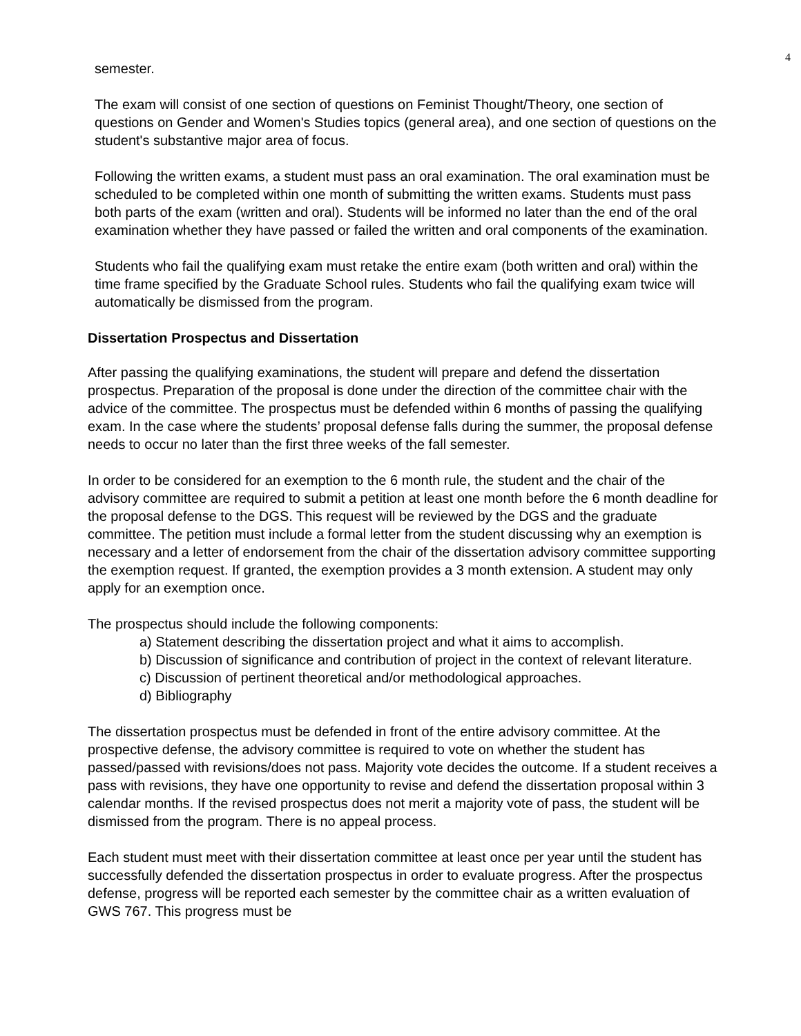4
semester.
The exam will consist of one section of questions on Feminist Thought/Theory, one section of questions on Gender and Women's Studies topics (general area), and one section of questions on the student's substantive major area of focus.
Following the written exams, a student must pass an oral examination. The oral examination must be scheduled to be completed within one month of submitting the written exams. Students must pass both parts of the exam (written and oral). Students will be informed no later than the end of the oral examination whether they have passed or failed the written and oral components of the examination.
Students who fail the qualifying exam must retake the entire exam (both written and oral) within the time frame specified by the Graduate School rules. Students who fail the qualifying exam twice will automatically be dismissed from the program.
Dissertation Prospectus and Dissertation
After passing the qualifying examinations, the student will prepare and defend the dissertation prospectus. Preparation of the proposal is done under the direction of the committee chair with the advice of the committee. The prospectus must be defended within 6 months of passing the qualifying exam. In the case where the students’ proposal defense falls during the summer, the proposal defense needs to occur no later than the first three weeks of the fall semester.
In order to be considered for an exemption to the 6 month rule, the student and the chair of the advisory committee are required to submit a petition at least one month before the 6 month deadline for the proposal defense to the DGS. This request will be reviewed by the DGS and the graduate committee. The petition must include a formal letter from the student discussing why an exemption is necessary and a letter of endorsement from the chair of the dissertation advisory committee supporting the exemption request. If granted, the exemption provides a 3 month extension. A student may only apply for an exemption once.
The prospectus should include the following components:
a) Statement describing the dissertation project and what it aims to accomplish.
b) Discussion of significance and contribution of project in the context of relevant literature.
c) Discussion of pertinent theoretical and/or methodological approaches.
d) Bibliography
The dissertation prospectus must be defended in front of the entire advisory committee. At the prospective defense, the advisory committee is required to vote on whether the student has passed/passed with revisions/does not pass. Majority vote decides the outcome. If a student receives a pass with revisions, they have one opportunity to revise and defend the dissertation proposal within 3 calendar months. If the revised prospectus does not merit a majority vote of pass, the student will be dismissed from the program. There is no appeal process.
Each student must meet with their dissertation committee at least once per year until the student has successfully defended the dissertation prospectus in order to evaluate progress. After the prospectus defense, progress will be reported each semester by the committee chair as a written evaluation of GWS 767. This progress must be